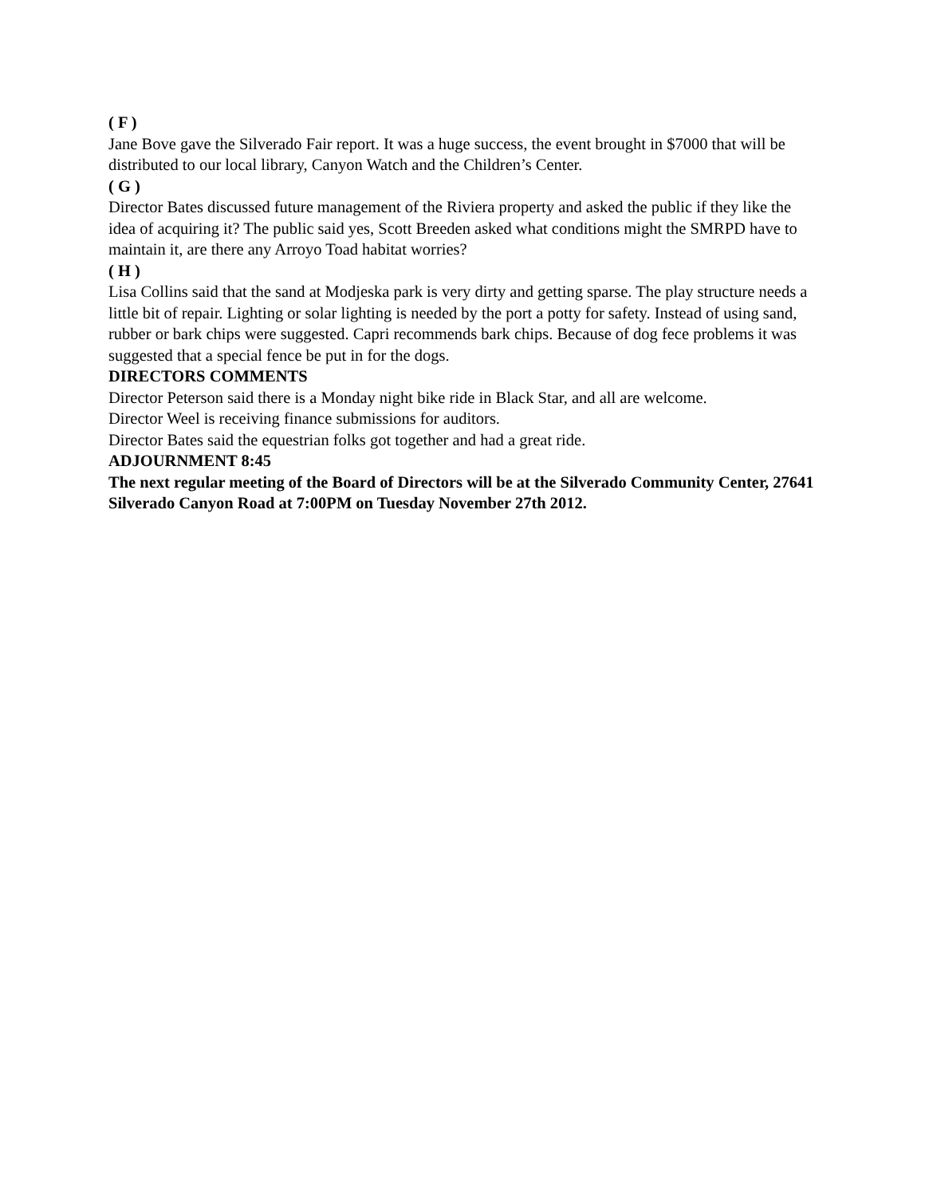( F )
Jane Bove gave the Silverado Fair report. It was a huge success, the event brought in $7000 that will be distributed to our local library, Canyon Watch and the Children’s Center.
( G )
Director Bates discussed future management of the Riviera property and asked the public if they like the idea of acquiring it? The public said yes, Scott Breeden asked what conditions might the SMRPD have to maintain it, are there any Arroyo Toad habitat worries?
( H )
Lisa Collins said that the sand at Modjeska park is very dirty and getting sparse. The play structure needs a little bit of repair. Lighting or solar lighting is needed by the port a potty for safety. Instead of using sand, rubber or bark chips were suggested. Capri recommends bark chips. Because of dog fece problems it was suggested that a special fence be put in for the dogs.
DIRECTORS COMMENTS
Director Peterson said there is a Monday night bike ride in Black Star, and all are welcome.
Director Weel is receiving finance submissions for auditors.
Director Bates said the equestrian folks got together and had a great ride.
ADJOURNMENT 8:45
The next regular meeting of the Board of Directors will be at the Silverado Community Center, 27641 Silverado Canyon Road at 7:00PM on Tuesday November 27th 2012.